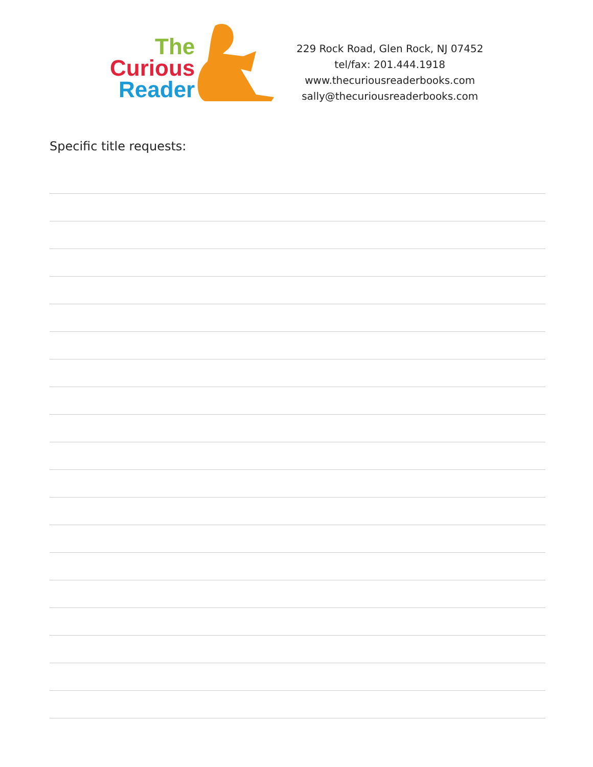The
Curious
Reader
229 Rock Road, Glen Rock, NJ 07452
tel/fax: 201.444.1918
www.thecuriousreaderbooks.com
sally@thecuriousreaderbooks.com
Specific title requests: